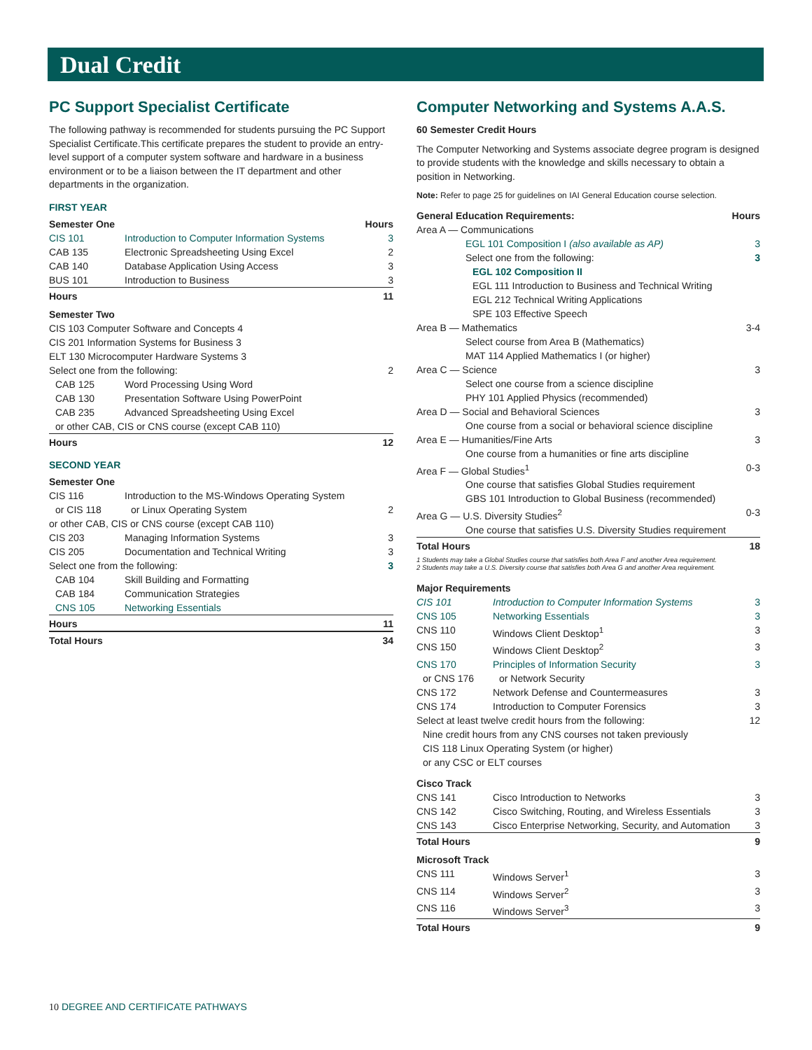Dual Credit
PC Support Specialist Certificate
The following pathway is recommended for students pursuing the PC Support Specialist Certificate.This certificate prepares the student to provide an entry-level support of a computer system software and hardware in a business environment or to be a liaison between the IT department and other departments in the organization.
FIRST YEAR
| Semester One | | Hours |
| --- | --- | --- |
| CIS 101 | Introduction to Computer Information Systems | 3 |
| CAB 135 | Electronic Spreadsheeting Using Excel | 2 |
| CAB 140 | Database Application Using Access | 3 |
| BUS 101 | Introduction to Business | 3 |
| Hours | | 11 |
| Semester Two | | |
| CIS 103 Computer Software and Concepts 4 | | |
| CIS 201 Information Systems for Business 3 | | |
| ELT 130 Microcomputer Hardware Systems 3 | | |
| Select one from the following: | | 2 |
| CAB 125 | Word Processing Using Word | |
| CAB 130 | Presentation Software Using PowerPoint | |
| CAB 235 | Advanced Spreadsheeting Using Excel | |
| or other CAB, CIS or CNS course (except CAB 110) | | |
| Hours | | 12 |
SECOND YEAR
| Semester One | | |
| --- | --- | --- |
| CIS 116 | Introduction to the MS-Windows Operating System | |
| or CIS 118 | or Linux Operating System | 2 |
| or other CAB, CIS or CNS course (except CAB 110) | | |
| CIS 203 | Managing Information Systems | 3 |
| CIS 205 | Documentation and Technical Writing | 3 |
| Select one from the following: | | 3 |
| CAB 104 | Skill Building and Formatting | |
| CAB 184 | Communication Strategies | |
| CNS 105 | Networking Essentials | |
| Hours | | 11 |
| Total Hours | | 34 |
Computer Networking and Systems A.A.S.
60 Semester Credit Hours
The Computer Networking and Systems associate degree program is designed to provide students with the knowledge and skills necessary to obtain a position in Networking.
Note: Refer to page 25 for guidelines on IAI General Education course selection.
| General Education Requirements: | Hours |
| --- | --- |
| Area A — Communications | |
| EGL 101 Composition I (also available as AP) | 3 |
| Select one from the following: | 3 |
| EGL 102 Composition II | |
| EGL 111 Introduction to Business and Technical Writing | |
| EGL 212 Technical Writing Applications | |
| SPE 103 Effective Speech | |
| Area B — Mathematics | 3-4 |
| Select course from Area B (Mathematics) | |
| MAT 114 Applied Mathematics I (or higher) | |
| Area C — Science | 3 |
| Select one course from a science discipline | |
| PHY 101 Applied Physics (recommended) | |
| Area D — Social and Behavioral Sciences | 3 |
| One course from a social or behavioral science discipline | |
| Area E — Humanities/Fine Arts | 3 |
| One course from a humanities or fine arts discipline | |
| Area F — Global Studies<sup>1</sup> | 0-3 |
| One course that satisfies Global Studies requirement | |
| GBS 101 Introduction to Global Business (recommended) | |
| Area G — U.S. Diversity Studies<sup>2</sup> | 0-3 |
| One course that satisfies U.S. Diversity Studies requirement | |
| Total Hours | 18 |
1 Students may take a Global Studies course that satisfies both Area F and another Area requirement.
2 Students may take a U.S. Diversity course that satisfies both Area G and another Area requirement.
| Major Requirements | | |
| --- | --- | --- |
| CIS 101 | Introduction to Computer Information Systems | 3 |
| CNS 105 | Networking Essentials | 3 |
| CNS 110 | Windows Client Desktop<sup>1</sup> | 3 |
| CNS 150 | Windows Client Desktop<sup>2</sup> | 3 |
| CNS 170 | Principles of Information Security | 3 |
| or CNS 176 | or Network Security | |
| CNS 172 | Network Defense and Countermeasures | 3 |
| CNS 174 | Introduction to Computer Forensics | 3 |
| Select at least twelve credit hours from the following: | | 12 |
| Nine credit hours from any CNS courses not taken previously | | |
| CIS 118 Linux Operating System (or higher) | | |
| or any CSC or ELT courses | | |
| Cisco Track | | |
| CNS 141 | Cisco Introduction to Networks | 3 |
| CNS 142 | Cisco Switching, Routing, and Wireless Essentials | 3 |
| CNS 143 | Cisco Enterprise Networking, Security, and Automation | 3 |
| Total Hours | | 9 |
| Microsoft Track | | |
| CNS 111 | Windows Server<sup>1</sup> | 3 |
| CNS 114 | Windows Server<sup>2</sup> | 3 |
| CNS 116 | Windows Server<sup>3</sup> | 3 |
| Total Hours | | 9 |
10 DEGREE AND CERTIFICATE PATHWAYS